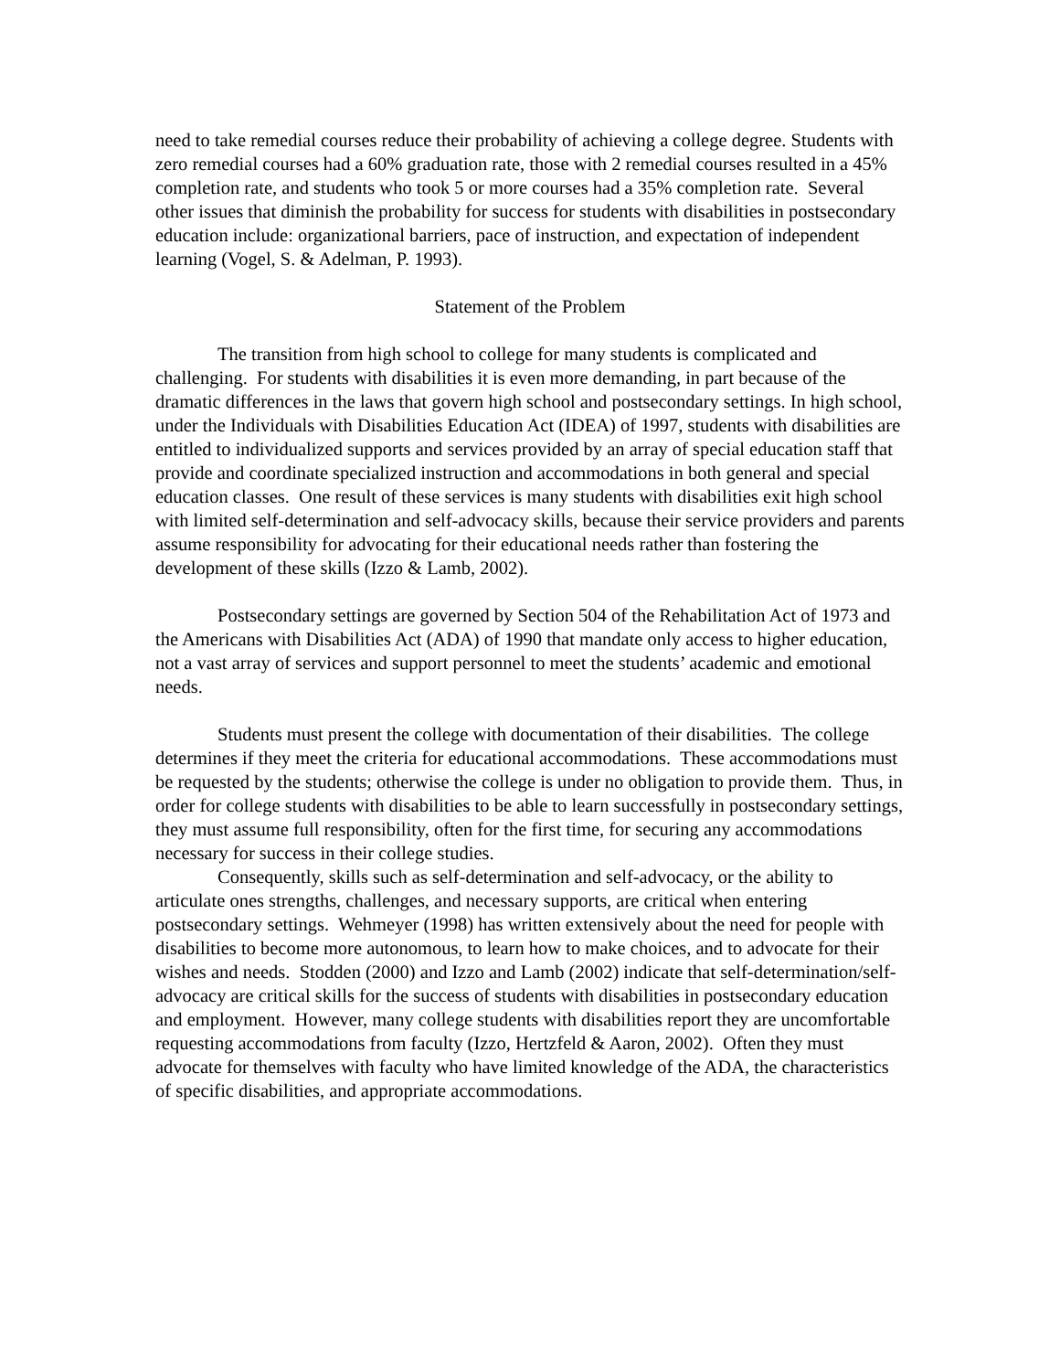need to take remedial courses reduce their probability of achieving a college degree. Students with zero remedial courses had a 60% graduation rate, those with 2 remedial courses resulted in a 45% completion rate, and students who took 5 or more courses had a 35% completion rate. Several other issues that diminish the probability for success for students with disabilities in postsecondary education include: organizational barriers, pace of instruction, and expectation of independent learning (Vogel, S. & Adelman, P. 1993).
Statement of the Problem
The transition from high school to college for many students is complicated and challenging. For students with disabilities it is even more demanding, in part because of the dramatic differences in the laws that govern high school and postsecondary settings. In high school, under the Individuals with Disabilities Education Act (IDEA) of 1997, students with disabilities are entitled to individualized supports and services provided by an array of special education staff that provide and coordinate specialized instruction and accommodations in both general and special education classes. One result of these services is many students with disabilities exit high school with limited self-determination and self-advocacy skills, because their service providers and parents assume responsibility for advocating for their educational needs rather than fostering the development of these skills (Izzo & Lamb, 2002).
Postsecondary settings are governed by Section 504 of the Rehabilitation Act of 1973 and the Americans with Disabilities Act (ADA) of 1990 that mandate only access to higher education, not a vast array of services and support personnel to meet the students’ academic and emotional needs.
Students must present the college with documentation of their disabilities. The college determines if they meet the criteria for educational accommodations. These accommodations must be requested by the students; otherwise the college is under no obligation to provide them. Thus, in order for college students with disabilities to be able to learn successfully in postsecondary settings, they must assume full responsibility, often for the first time, for securing any accommodations necessary for success in their college studies.
Consequently, skills such as self-determination and self-advocacy, or the ability to articulate ones strengths, challenges, and necessary supports, are critical when entering postsecondary settings. Wehmeyer (1998) has written extensively about the need for people with disabilities to become more autonomous, to learn how to make choices, and to advocate for their wishes and needs. Stodden (2000) and Izzo and Lamb (2002) indicate that self-determination/self-advocacy are critical skills for the success of students with disabilities in postsecondary education and employment. However, many college students with disabilities report they are uncomfortable requesting accommodations from faculty (Izzo, Hertzfeld & Aaron, 2002). Often they must advocate for themselves with faculty who have limited knowledge of the ADA, the characteristics of specific disabilities, and appropriate accommodations.